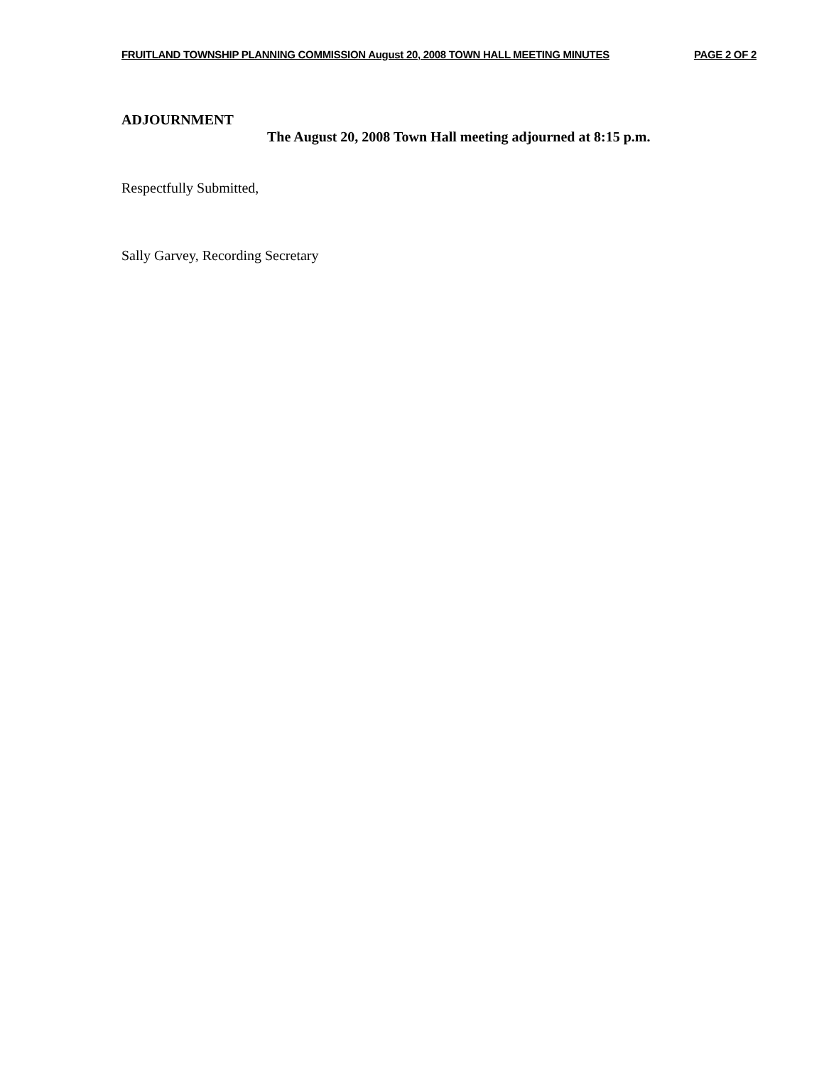FRUITLAND TOWNSHIP PLANNING COMMISSION August 20, 2008 TOWN HALL MEETING MINUTES PAGE 2 OF 2
ADJOURNMENT
The August 20, 2008 Town Hall meeting adjourned at 8:15 p.m.
Respectfully Submitted,
Sally Garvey, Recording Secretary